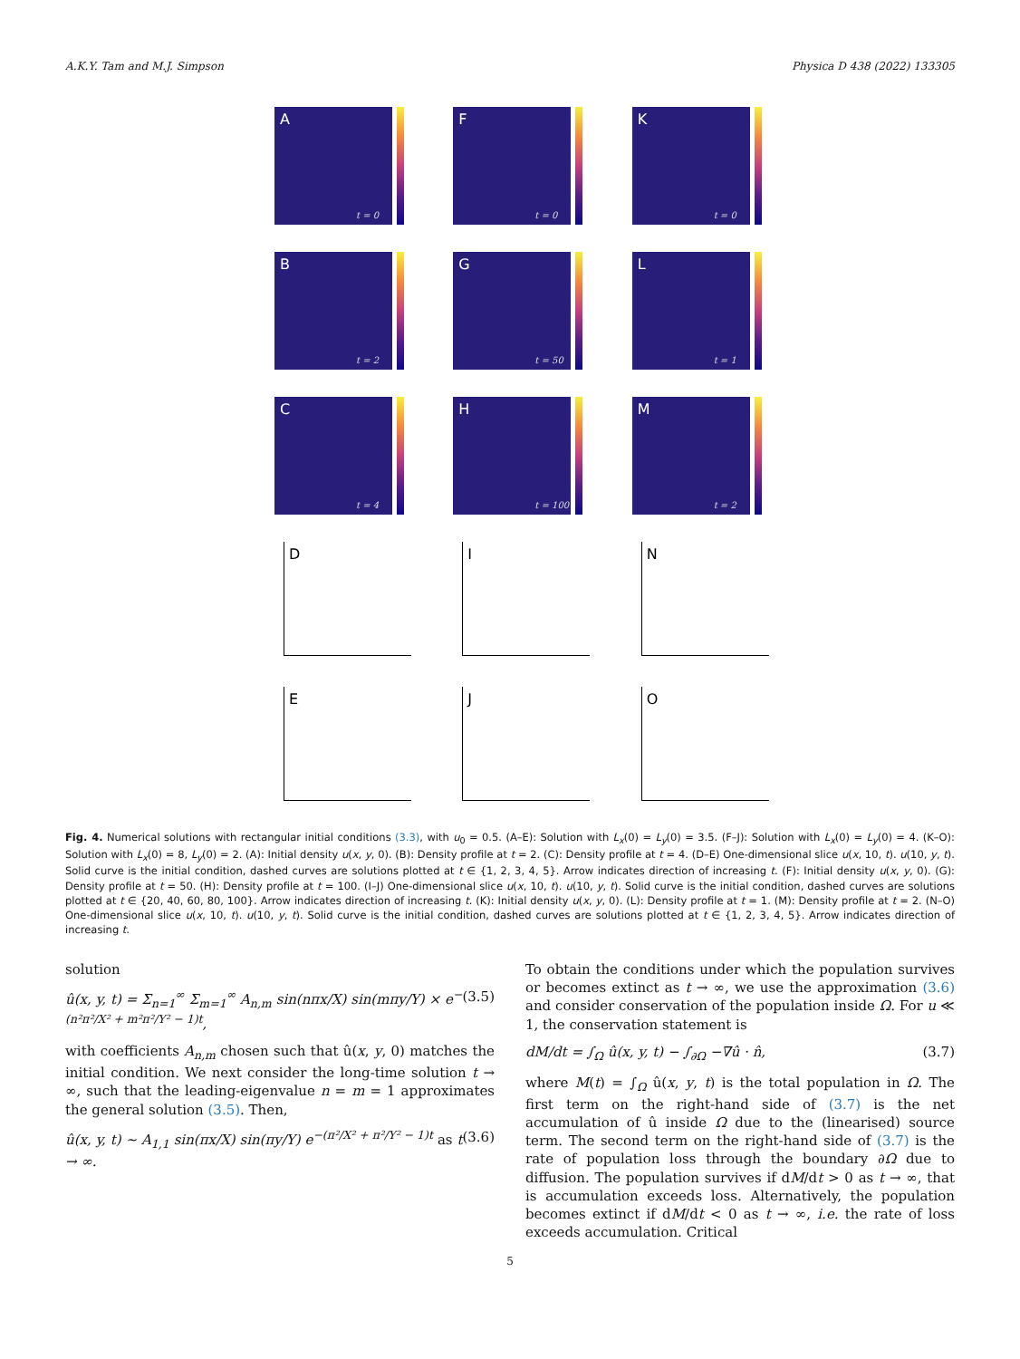A.K.Y. Tam and M.J. Simpson Physica D 438 (2022) 133305
A
t = 0
F
t = 0
K
t = 0
B
t = 2
G
t = 50
L
t = 1
C
t = 4
H
t = 100
M
t = 2
D
I
N
E
J
O
Fig. 4. Numerical solutions with rectangular initial conditions (3.3), with u<sub>0</sub> = 0.5. (A–E): Solution with L<sub>x</sub>(0) = L<sub>y</sub>(0) = 3.5. (F–J): Solution with L<sub>x</sub>(0) = L<sub>y</sub>(0) = 4. (K–O): Solution with L<sub>x</sub>(0) = 8, L<sub>y</sub>(0) = 2. (A): Initial density u(x, y, 0). (B): Density profile at t = 2. (C): Density profile at t = 4. (D–E) One-dimensional slice u(x, 10, t). u(10, y, t). Solid curve is the initial condition, dashed curves are solutions plotted at t ∈ {1, 2, 3, 4, 5}. Arrow indicates direction of increasing t. (F): Initial density u(x, y, 0). (G): Density profile at t = 50. (H): Density profile at t = 100. (I–J) One-dimensional slice u(x, 10, t). u(10, y, t). Solid curve is the initial condition, dashed curves are solutions plotted at t ∈ {20, 40, 60, 80, 100}. Arrow indicates direction of increasing t. (K): Initial density u(x, y, 0). (L): Density profile at t = 1. (M): Density profile at t = 2. (N–O) One-dimensional slice u(x, 10, t). u(10, y, t). Solid curve is the initial condition, dashed curves are solutions plotted at t ∈ {1, 2, 3, 4, 5}. Arrow indicates direction of increasing t.
solution
û(x, y, t) = Σ<sub>n=1</sub><sup>∞</sup> Σ<sub>m=1</sub><sup>∞</sup> A<sub>n,m</sub> sin(nπx/X) sin(mπy/Y) × e<sup>−(n²π²/X² + m²π²/Y² − 1)t</sup>, (3.5)
with coefficients A<sub>n,m</sub> chosen such that û(x, y, 0) matches the initial condition. We next consider the long-time solution t → ∞, such that the leading-eigenvalue n = m = 1 approximates the general solution (3.5). Then,
û(x, y, t) ∼ A<sub>1,1</sub> sin(πx/X) sin(πy/Y) e<sup>−(π²/X² + π²/Y² − 1)t</sup> as t → ∞. (3.6)
To obtain the conditions under which the population survives or becomes extinct as t → ∞, we use the approximation (3.6) and consider conservation of the population inside Ω. For u ≪ 1, the conservation statement is
dM/dt = ∫<sub>Ω</sub> û(x, y, t) − ∫<sub>∂Ω</sub> −∇û · n̂, (3.7)
where M(t) = ∫<sub>Ω</sub> û(x, y, t) is the total population in Ω. The first term on the right-hand side of (3.7) is the net accumulation of û inside Ω due to the (linearised) source term. The second term on the right-hand side of (3.7) is the rate of population loss through the boundary ∂Ω due to diffusion. The population survives if dM/dt > 0 as t → ∞, that is accumulation exceeds loss. Alternatively, the population becomes extinct if dM/dt < 0 as t → ∞, i.e. the rate of loss exceeds accumulation. Critical
5